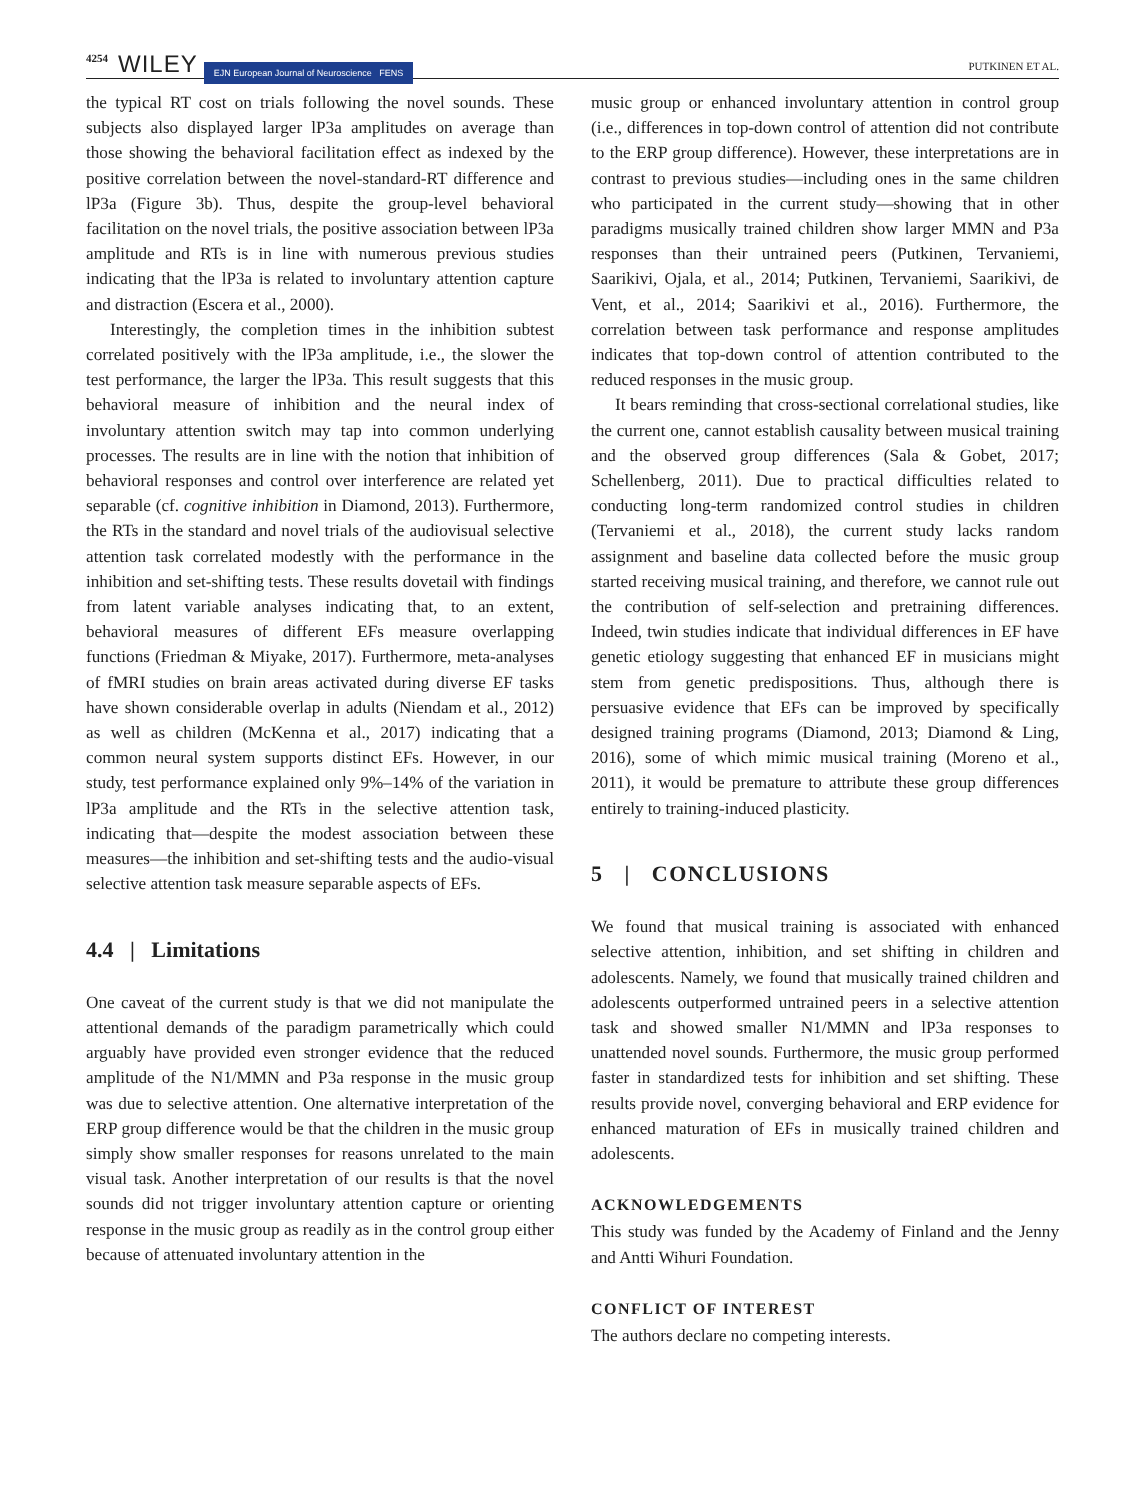4254 WILEY EJN European Journal of Neuroscience FENS PUTKINEN ET AL.
the typical RT cost on trials following the novel sounds. These subjects also displayed larger lP3a amplitudes on average than those showing the behavioral facilitation effect as indexed by the positive correlation between the novel-standard-RT difference and lP3a (Figure 3b). Thus, despite the group-level behavioral facilitation on the novel trials, the positive association between lP3a amplitude and RTs is in line with numerous previous studies indicating that the lP3a is related to involuntary attention capture and distraction (Escera et al., 2000).
Interestingly, the completion times in the inhibition subtest correlated positively with the lP3a amplitude, i.e., the slower the test performance, the larger the lP3a. This result suggests that this behavioral measure of inhibition and the neural index of involuntary attention switch may tap into common underlying processes. The results are in line with the notion that inhibition of behavioral responses and control over interference are related yet separable (cf. cognitive inhibition in Diamond, 2013). Furthermore, the RTs in the standard and novel trials of the audiovisual selective attention task correlated modestly with the performance in the inhibition and set-shifting tests. These results dovetail with findings from latent variable analyses indicating that, to an extent, behavioral measures of different EFs measure overlapping functions (Friedman & Miyake, 2017). Furthermore, meta-analyses of fMRI studies on brain areas activated during diverse EF tasks have shown considerable overlap in adults (Niendam et al., 2012) as well as children (McKenna et al., 2017) indicating that a common neural system supports distinct EFs. However, in our study, test performance explained only 9%–14% of the variation in lP3a amplitude and the RTs in the selective attention task, indicating that—despite the modest association between these measures—the inhibition and set-shifting tests and the audio-visual selective attention task measure separable aspects of EFs.
4.4 | Limitations
One caveat of the current study is that we did not manipulate the attentional demands of the paradigm parametrically which could arguably have provided even stronger evidence that the reduced amplitude of the N1/MMN and P3a response in the music group was due to selective attention. One alternative interpretation of the ERP group difference would be that the children in the music group simply show smaller responses for reasons unrelated to the main visual task. Another interpretation of our results is that the novel sounds did not trigger involuntary attention capture or orienting response in the music group as readily as in the control group either because of attenuated involuntary attention in the
music group or enhanced involuntary attention in control group (i.e., differences in top-down control of attention did not contribute to the ERP group difference). However, these interpretations are in contrast to previous studies—including ones in the same children who participated in the current study—showing that in other paradigms musically trained children show larger MMN and P3a responses than their untrained peers (Putkinen, Tervaniemi, Saarikivi, Ojala, et al., 2014; Putkinen, Tervaniemi, Saarikivi, de Vent, et al., 2014; Saarikivi et al., 2016). Furthermore, the correlation between task performance and response amplitudes indicates that top-down control of attention contributed to the reduced responses in the music group.
It bears reminding that cross-sectional correlational studies, like the current one, cannot establish causality between musical training and the observed group differences (Sala & Gobet, 2017; Schellenberg, 2011). Due to practical difficulties related to conducting long-term randomized control studies in children (Tervaniemi et al., 2018), the current study lacks random assignment and baseline data collected before the music group started receiving musical training, and therefore, we cannot rule out the contribution of self-selection and pretraining differences. Indeed, twin studies indicate that individual differences in EF have genetic etiology suggesting that enhanced EF in musicians might stem from genetic predispositions. Thus, although there is persuasive evidence that EFs can be improved by specifically designed training programs (Diamond, 2013; Diamond & Ling, 2016), some of which mimic musical training (Moreno et al., 2011), it would be premature to attribute these group differences entirely to training-induced plasticity.
5 | CONCLUSIONS
We found that musical training is associated with enhanced selective attention, inhibition, and set shifting in children and adolescents. Namely, we found that musically trained children and adolescents outperformed untrained peers in a selective attention task and showed smaller N1/MMN and lP3a responses to unattended novel sounds. Furthermore, the music group performed faster in standardized tests for inhibition and set shifting. These results provide novel, converging behavioral and ERP evidence for enhanced maturation of EFs in musically trained children and adolescents.
ACKNOWLEDGEMENTS
This study was funded by the Academy of Finland and the Jenny and Antti Wihuri Foundation.
CONFLICT OF INTEREST
The authors declare no competing interests.